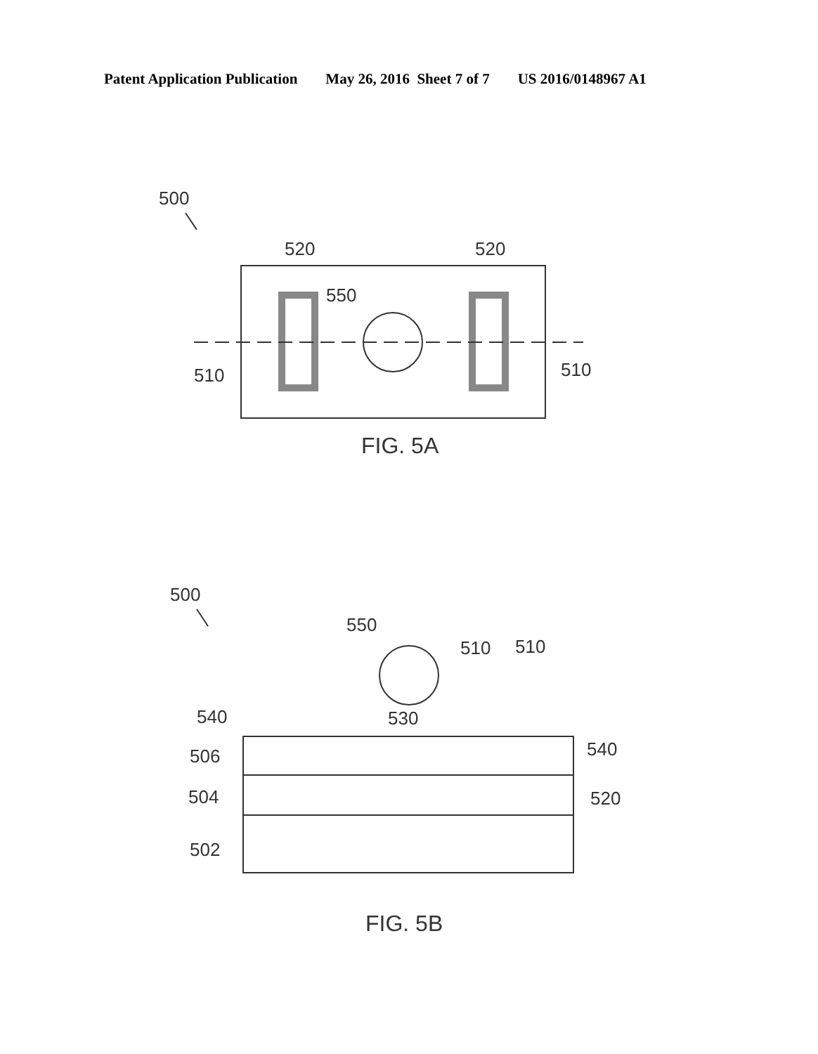Patent Application Publication May 26, 2016 Sheet 7 of 7 US 2016/0148967 A1
500
520
520
550
510
510
FIG. 5A
500
550
510
510
540
530
540
506
504
520
502
FIG. 5B